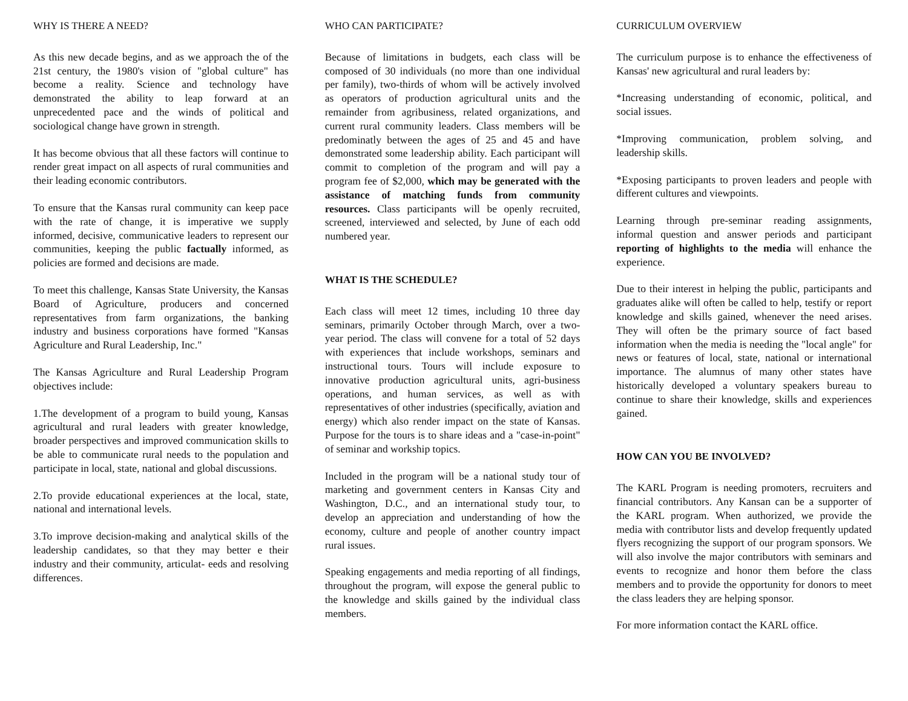WHY IS THERE A NEED?
As this new decade begins, and as we approach the of the 21st century, the 1980's vision of "global culture" has become a reality. Science and technology have demonstrated the ability to leap forward at an unprecedented pace and the winds of political and sociological change have grown in strength.
It has become obvious that all these factors will continue to render great impact on all aspects of rural communities and their leading economic contributors.
To ensure that the Kansas rural community can keep pace with the rate of change, it is imperative we supply informed, decisive, communicative leaders to represent our communities, keeping the public factually informed, as policies are formed and decisions are made.
To meet this challenge, Kansas State University, the Kansas Board of Agriculture, producers and concerned representatives from farm organizations, the banking industry and business corporations have formed "Kansas Agriculture and Rural Leadership, Inc."
The Kansas Agriculture and Rural Leadership Program objectives include:
1.The development of a program to build young, Kansas agricultural and rural leaders with greater knowledge, broader perspectives and improved communication skills to be able to communicate rural needs to the population and participate in local, state, national and global discussions.
2.To provide educational experiences at the local, state, national and international levels.
3.To improve decision-making and analytical skills of the leadership candidates, so that they may better e their industry and their community, articulat- eeds and resolving differences.
WHO CAN PARTICIPATE?
Because of limitations in budgets, each class will be composed of 30 individuals (no more than one individual per family), two-thirds of whom will be actively involved as operators of production agricultural units and the remainder from agribusiness, related organizations, and current rural community leaders. Class members will be predominatly between the ages of 25 and 45 and have demonstrated some leadership ability. Each participant will commit to completion of the program and will pay a program fee of $2,000, which may be generated with the assistance of matching funds from community resources. Class participants will be openly recruited, screened, interviewed and selected, by June of each odd numbered year.
WHAT IS THE SCHEDULE?
Each class will meet 12 times, including 10 three day seminars, primarily October through March, over a two-year period. The class will convene for a total of 52 days with experiences that include workshops, seminars and instructional tours. Tours will include exposure to innovative production agricultural units, agri-business operations, and human services, as well as with representatives of other industries (specifically, aviation and energy) which also render impact on the state of Kansas. Purpose for the tours is to share ideas and a "case-in-point" of seminar and workship topics.
Included in the program will be a national study tour of marketing and government centers in Kansas City and Washington, D.C., and an international study tour, to develop an appreciation and understanding of how the economy, culture and people of another country impact rural issues.
Speaking engagements and media reporting of all findings, throughout the program, will expose the general public to the knowledge and skills gained by the individual class members.
CURRICULUM OVERVIEW
The curriculum purpose is to enhance the effectiveness of Kansas' new agricultural and rural leaders by:
*Increasing understanding of economic, political, and social issues.
*Improving communication, problem solving, and leadership skills.
*Exposing participants to proven leaders and people with different cultures and viewpoints.
Learning through pre-seminar reading assignments, informal question and answer periods and participant reporting of highlights to the media will enhance the experience.
Due to their interest in helping the public, participants and graduates alike will often be called to help, testify or report knowledge and skills gained, whenever the need arises. They will often be the primary source of fact based information when the media is needing the "local angle" for news or features of local, state, national or international importance. The alumnus of many other states have historically developed a voluntary speakers bureau to continue to share their knowledge, skills and experiences gained.
HOW CAN YOU BE INVOLVED?
The KARL Program is needing promoters, recruiters and financial contributors. Any Kansan can be a supporter of the KARL program. When authorized, we provide the media with contributor lists and develop frequently updated flyers recognizing the support of our program sponsors. We will also involve the major contributors with seminars and events to recognize and honor them before the class members and to provide the opportunity for donors to meet the class leaders they are helping sponsor.
For more information contact the KARL office.